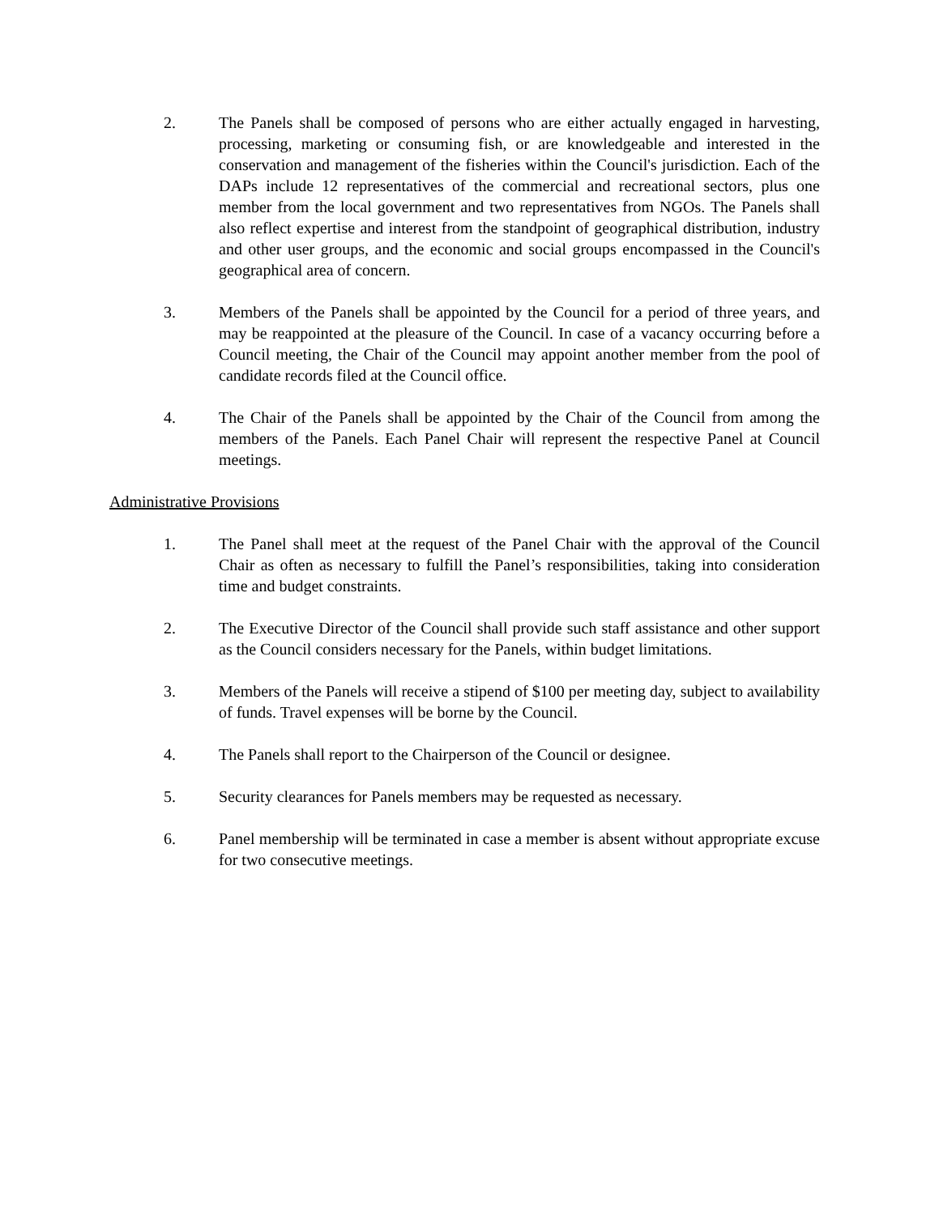2. The Panels shall be composed of persons who are either actually engaged in harvesting, processing, marketing or consuming fish, or are knowledgeable and interested in the conservation and management of the fisheries within the Council's jurisdiction. Each of the DAPs include 12 representatives of the commercial and recreational sectors, plus one member from the local government and two representatives from NGOs. The Panels shall also reflect expertise and interest from the standpoint of geographical distribution, industry and other user groups, and the economic and social groups encompassed in the Council's geographical area of concern.
3. Members of the Panels shall be appointed by the Council for a period of three years, and may be reappointed at the pleasure of the Council. In case of a vacancy occurring before a Council meeting, the Chair of the Council may appoint another member from the pool of candidate records filed at the Council office.
4. The Chair of the Panels shall be appointed by the Chair of the Council from among the members of the Panels. Each Panel Chair will represent the respective Panel at Council meetings.
Administrative Provisions
1. The Panel shall meet at the request of the Panel Chair with the approval of the Council Chair as often as necessary to fulfill the Panel’s responsibilities, taking into consideration time and budget constraints.
2. The Executive Director of the Council shall provide such staff assistance and other support as the Council considers necessary for the Panels, within budget limitations.
3. Members of the Panels will receive a stipend of $100 per meeting day, subject to availability of funds. Travel expenses will be borne by the Council.
4. The Panels shall report to the Chairperson of the Council or designee.
5. Security clearances for Panels members may be requested as necessary.
6. Panel membership will be terminated in case a member is absent without appropriate excuse for two consecutive meetings.